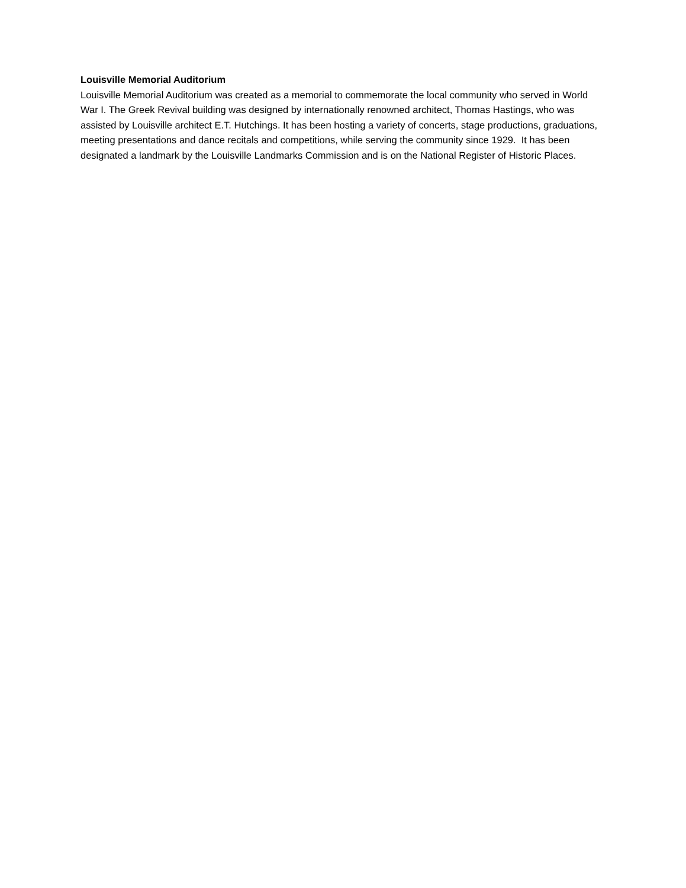Louisville Memorial Auditorium
Louisville Memorial Auditorium was created as a memorial to commemorate the local community who served in World War I. The Greek Revival building was designed by internationally renowned architect, Thomas Hastings, who was assisted by Louisville architect E.T. Hutchings. It has been hosting a variety of concerts, stage productions, graduations, meeting presentations and dance recitals and competitions, while serving the community since 1929. It has been designated a landmark by the Louisville Landmarks Commission and is on the National Register of Historic Places.